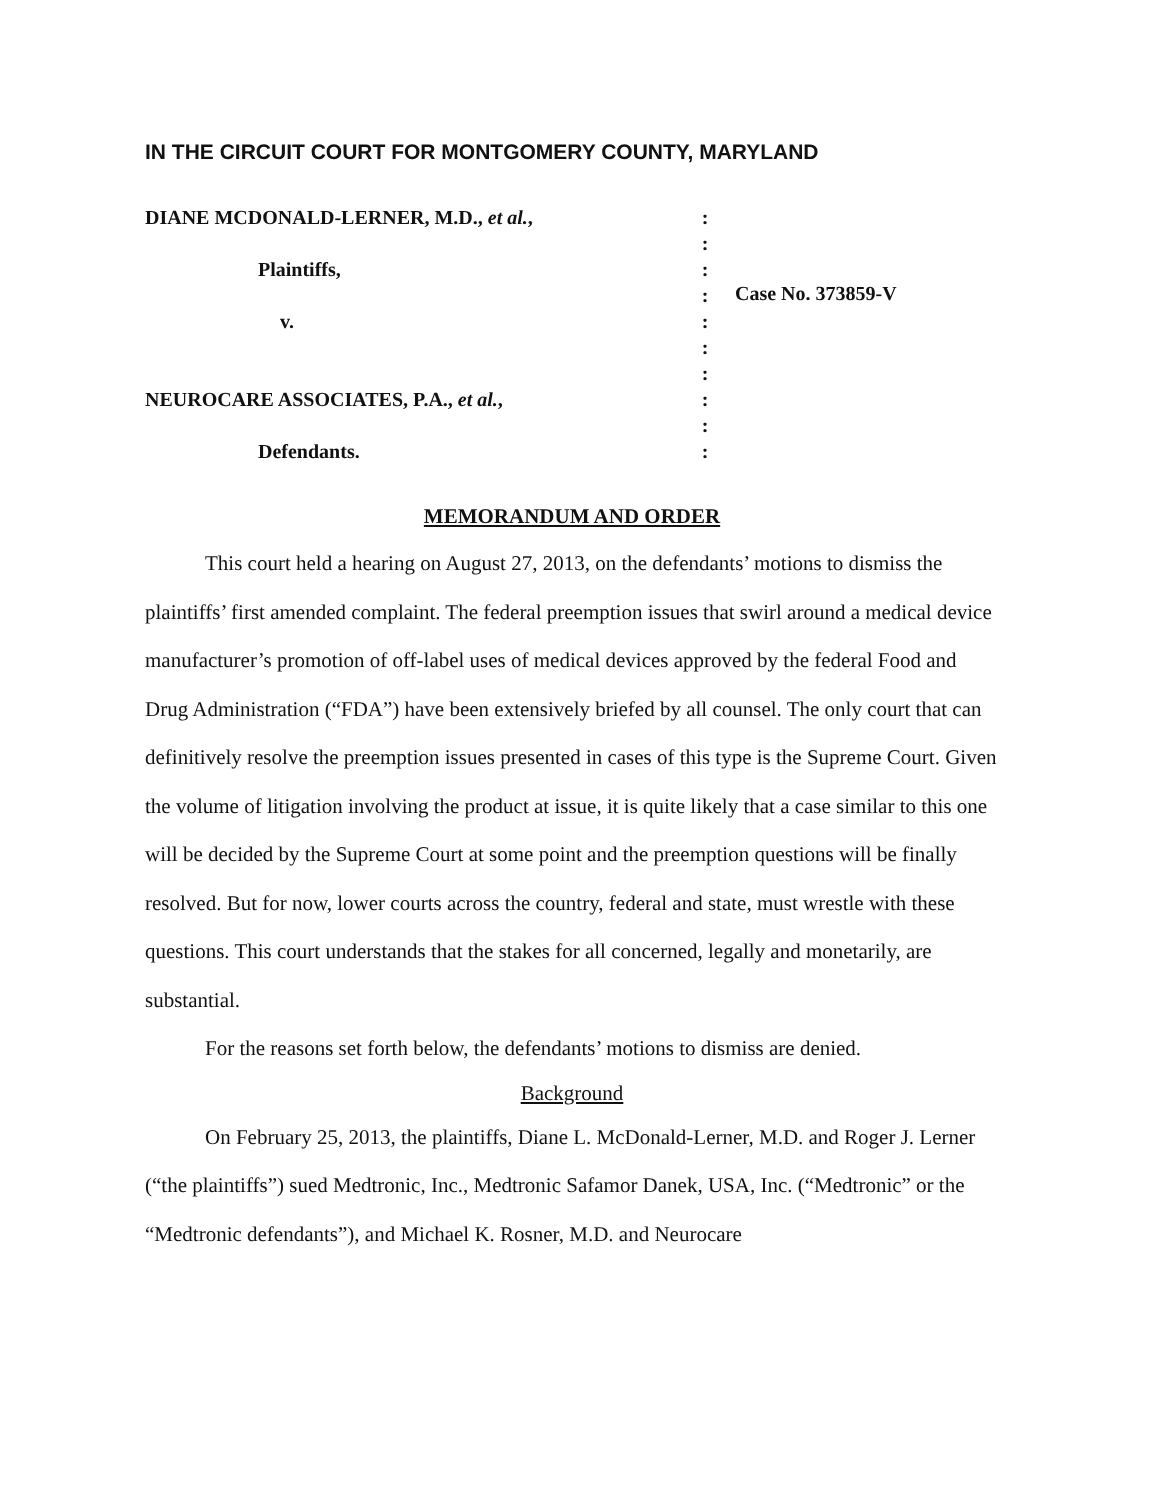IN THE CIRCUIT COURT FOR MONTGOMERY COUNTY, MARYLAND
DIANE MCDONALD-LERNER, M.D., et al.,
Plaintiffs,
v.
NEUROCARE ASSOCIATES, P.A., et al.,
Defendants.
:
:
:
:
:
:
:
:
:
:
Case No. 373859-V
MEMORANDUM AND ORDER
This court held a hearing on August 27, 2013, on the defendants’ motions to dismiss the plaintiffs’ first amended complaint. The federal preemption issues that swirl around a medical device manufacturer’s promotion of off-label uses of medical devices approved by the federal Food and Drug Administration (“FDA”) have been extensively briefed by all counsel. The only court that can definitively resolve the preemption issues presented in cases of this type is the Supreme Court. Given the volume of litigation involving the product at issue, it is quite likely that a case similar to this one will be decided by the Supreme Court at some point and the preemption questions will be finally resolved. But for now, lower courts across the country, federal and state, must wrestle with these questions. This court understands that the stakes for all concerned, legally and monetarily, are substantial.
For the reasons set forth below, the defendants’ motions to dismiss are denied.
Background
On February 25, 2013, the plaintiffs, Diane L. McDonald-Lerner, M.D. and Roger J. Lerner (“the plaintiffs”) sued Medtronic, Inc., Medtronic Safamor Danek, USA, Inc. (“Medtronic” or the “Medtronic defendants”), and Michael K. Rosner, M.D. and Neurocare